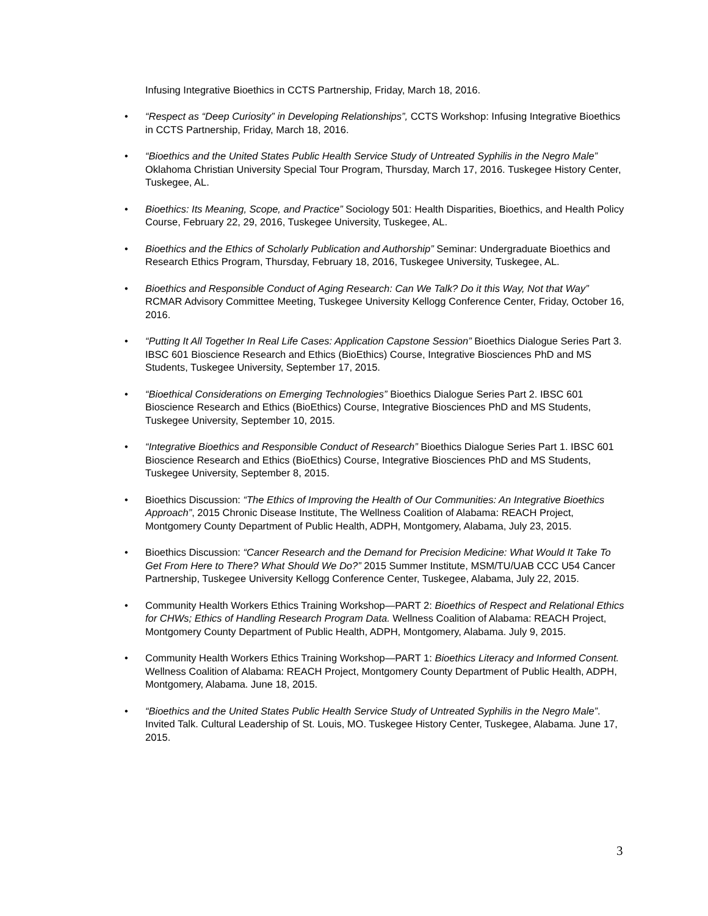Infusing Integrative Bioethics in CCTS Partnership, Friday, March 18, 2016.
• “Respect as “Deep Curiosity” in Developing Relationships”, CCTS Workshop: Infusing Integrative Bioethics in CCTS Partnership, Friday, March 18, 2016.
• “Bioethics and the United States Public Health Service Study of Untreated Syphilis in the Negro Male” Oklahoma Christian University Special Tour Program, Thursday, March 17, 2016. Tuskegee History Center, Tuskegee, AL.
• Bioethics: Its Meaning, Scope, and Practice” Sociology 501: Health Disparities, Bioethics, and Health Policy Course, February 22, 29, 2016, Tuskegee University, Tuskegee, AL.
• Bioethics and the Ethics of Scholarly Publication and Authorship” Seminar: Undergraduate Bioethics and Research Ethics Program, Thursday, February 18, 2016, Tuskegee University, Tuskegee, AL.
• Bioethics and Responsible Conduct of Aging Research: Can We Talk? Do it this Way, Not that Way” RCMAR Advisory Committee Meeting, Tuskegee University Kellogg Conference Center, Friday, October 16, 2016.
• “Putting It All Together In Real Life Cases: Application Capstone Session” Bioethics Dialogue Series Part 3. IBSC 601 Bioscience Research and Ethics (BioEthics) Course, Integrative Biosciences PhD and MS Students, Tuskegee University, September 17, 2015.
• “Bioethical Considerations on Emerging Technologies” Bioethics Dialogue Series Part 2. IBSC 601 Bioscience Research and Ethics (BioEthics) Course, Integrative Biosciences PhD and MS Students, Tuskegee University, September 10, 2015.
• “Integrative Bioethics and Responsible Conduct of Research” Bioethics Dialogue Series Part 1. IBSC 601 Bioscience Research and Ethics (BioEthics) Course, Integrative Biosciences PhD and MS Students, Tuskegee University, September 8, 2015.
• Bioethics Discussion: “The Ethics of Improving the Health of Our Communities: An Integrative Bioethics Approach”, 2015 Chronic Disease Institute, The Wellness Coalition of Alabama: REACH Project, Montgomery County Department of Public Health, ADPH, Montgomery, Alabama, July 23, 2015.
• Bioethics Discussion: “Cancer Research and the Demand for Precision Medicine: What Would It Take To Get From Here to There? What Should We Do?” 2015 Summer Institute, MSM/TU/UAB CCC U54 Cancer Partnership, Tuskegee University Kellogg Conference Center, Tuskegee, Alabama, July 22, 2015.
• Community Health Workers Ethics Training Workshop—PART 2: Bioethics of Respect and Relational Ethics for CHWs; Ethics of Handling Research Program Data. Wellness Coalition of Alabama: REACH Project, Montgomery County Department of Public Health, ADPH, Montgomery, Alabama. July 9, 2015.
• Community Health Workers Ethics Training Workshop—PART 1: Bioethics Literacy and Informed Consent. Wellness Coalition of Alabama: REACH Project, Montgomery County Department of Public Health, ADPH, Montgomery, Alabama. June 18, 2015.
• “Bioethics and the United States Public Health Service Study of Untreated Syphilis in the Negro Male”. Invited Talk. Cultural Leadership of St. Louis, MO. Tuskegee History Center, Tuskegee, Alabama. June 17, 2015.
3